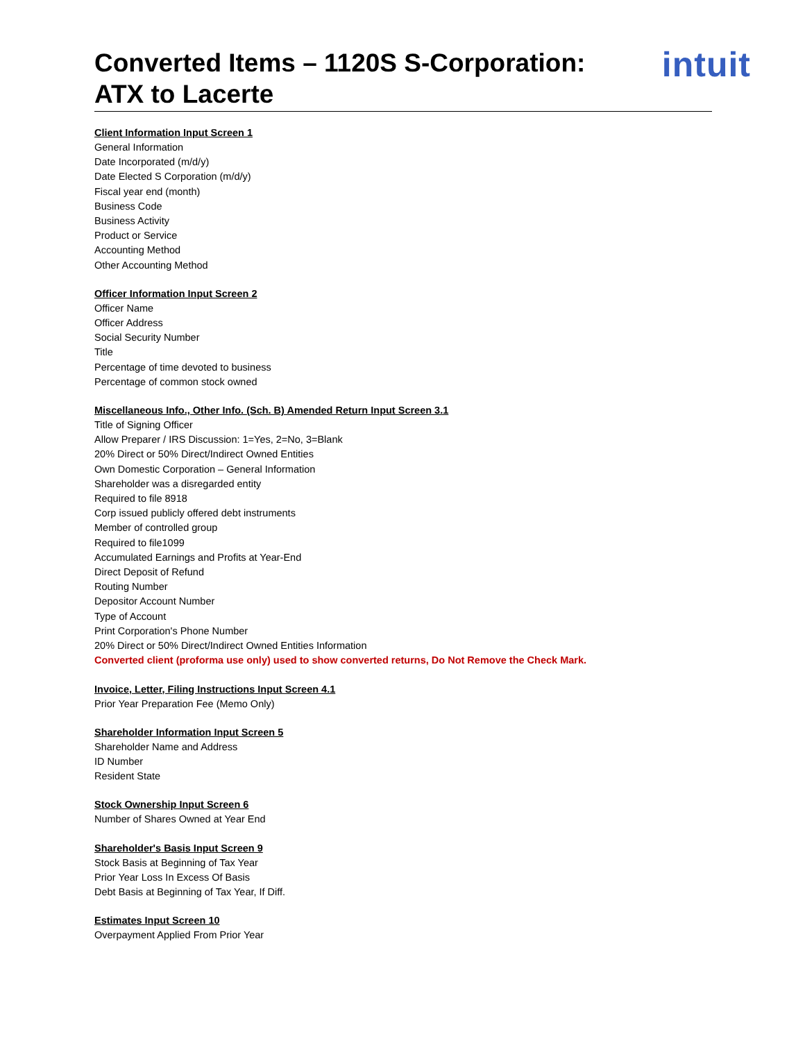Converted Items – 1120S S-Corporation:
ATX to Lacerte
intuit
Client Information Input Screen 1
General Information
Date Incorporated (m/d/y)
Date Elected S Corporation (m/d/y)
Fiscal year end (month)
Business Code
Business Activity
Product or Service
Accounting Method
Other Accounting Method
Officer Information Input Screen 2
Officer Name
Officer Address
Social Security Number
Title
Percentage of time devoted to business
Percentage of common stock owned
Miscellaneous Info., Other Info. (Sch. B) Amended Return Input Screen 3.1
Title of Signing Officer
Allow Preparer / IRS Discussion: 1=Yes, 2=No, 3=Blank
20% Direct or 50% Direct/Indirect Owned Entities
Own Domestic Corporation – General Information
Shareholder was a disregarded entity
Required to file 8918
Corp issued publicly offered debt instruments
Member of controlled group
Required to file1099
Accumulated Earnings and Profits at Year-End
Direct Deposit of Refund
Routing Number
Depositor Account Number
Type of Account
Print Corporation's Phone Number
20% Direct or 50% Direct/Indirect Owned Entities Information
Converted client (proforma use only) used to show converted returns, Do Not Remove the Check Mark.
Invoice, Letter, Filing Instructions Input Screen 4.1
Prior Year Preparation Fee (Memo Only)
Shareholder Information Input Screen 5
Shareholder Name and Address
ID Number
Resident State
Stock Ownership Input Screen 6
Number of Shares Owned at Year End
Shareholder's Basis Input Screen 9
Stock Basis at Beginning of Tax Year
Prior Year Loss In Excess Of Basis
Debt Basis at Beginning of Tax Year, If Diff.
Estimates Input Screen 10
Overpayment Applied From Prior Year